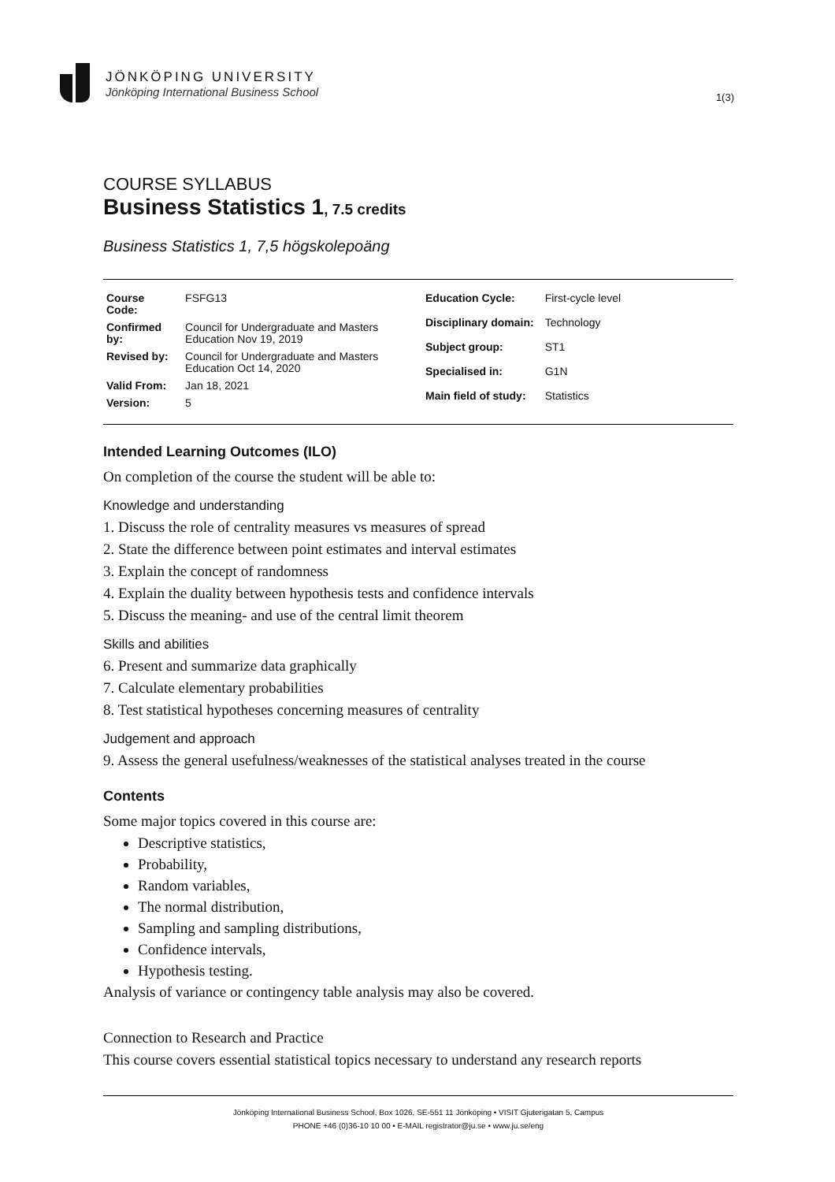JÖNKÖPING UNIVERSITY
Jönköping International Business School
1(3)
COURSE SYLLABUS
Business Statistics 1, 7.5 credits
Business Statistics 1, 7,5 högskolepoäng
| Course Code: | FSFG13 |
| Confirmed by: | Council for Undergraduate and Masters Education Nov 19, 2019 |
| Revised by: | Council for Undergraduate and Masters Education Oct 14, 2020 |
| Valid From: | Jan 18, 2021 |
| Version: | 5 |
| Education Cycle: | First-cycle level |
| Disciplinary domain: | Technology |
| Subject group: | ST1 |
| Specialised in: | G1N |
| Main field of study: | Statistics |
Intended Learning Outcomes (ILO)
On completion of the course the student will be able to:
Knowledge and understanding
1. Discuss the role of centrality measures vs measures of spread
2. State the difference between point estimates and interval estimates
3. Explain the concept of randomness
4. Explain the duality between hypothesis tests and confidence intervals
5. Discuss the meaning- and use of the central limit theorem
Skills and abilities
6. Present and summarize data graphically
7. Calculate elementary probabilities
8. Test statistical hypotheses concerning measures of centrality
Judgement and approach
9. Assess the general usefulness/weaknesses of the statistical analyses treated in the course
Contents
Some major topics covered in this course are:
Descriptive statistics,
Probability,
Random variables,
The normal distribution,
Sampling and sampling distributions,
Confidence intervals,
Hypothesis testing.
Analysis of variance or contingency table analysis may also be covered.
Connection to Research and Practice
This course covers essential statistical topics necessary to understand any research reports
Jönköping International Business School, Box 1026, SE-551 11 Jönköping • VISIT Gjuterigatan 5, Campus
PHONE +46 (0)36-10 10 00 • E-MAIL registrator@ju.se • www.ju.se/eng